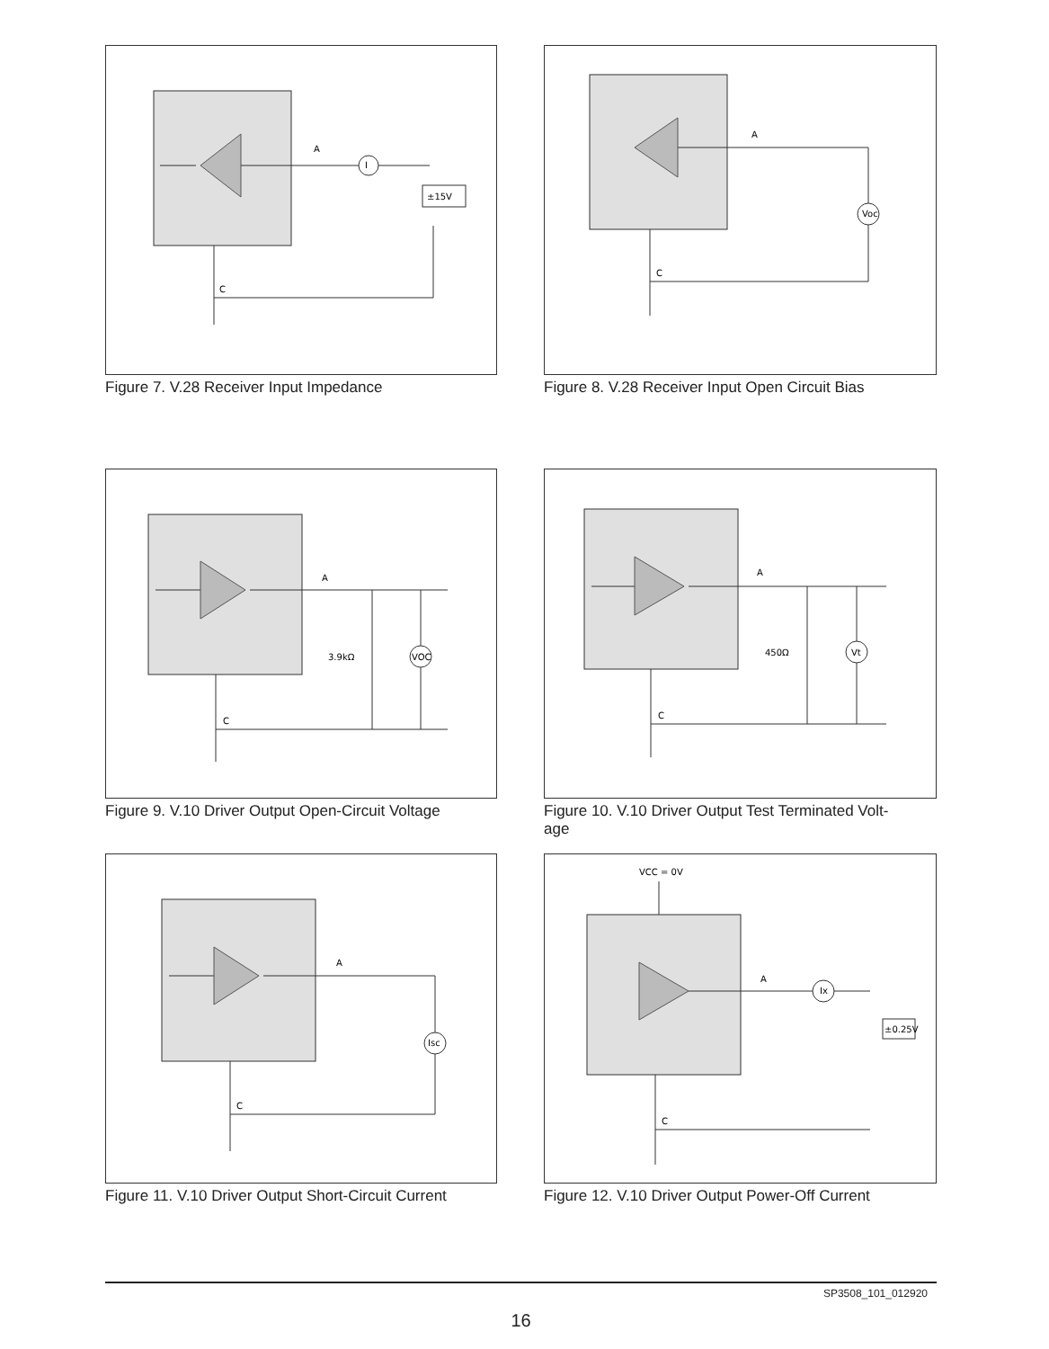I
A
±15V
C
Figure 7. V.28 Receiver Input Impedance
Voc
A
C
Figure 8. V.28 Receiver Input Open Circuit Bias
VOC
3.9kΩ
A
C
Figure 9. V.10 Driver Output Open-Circuit Voltage
Vt
450Ω
A
C
Figure 10. V.10 Driver Output Test Terminated Volt-
age
Isc
A
C
Figure 11. V.10 Driver Output Short-Circuit Current
VCC = 0V
Ix
±0.25V
A
C
Figure 12. V.10 Driver Output Power-Off Current
SP3508_101_012920
16